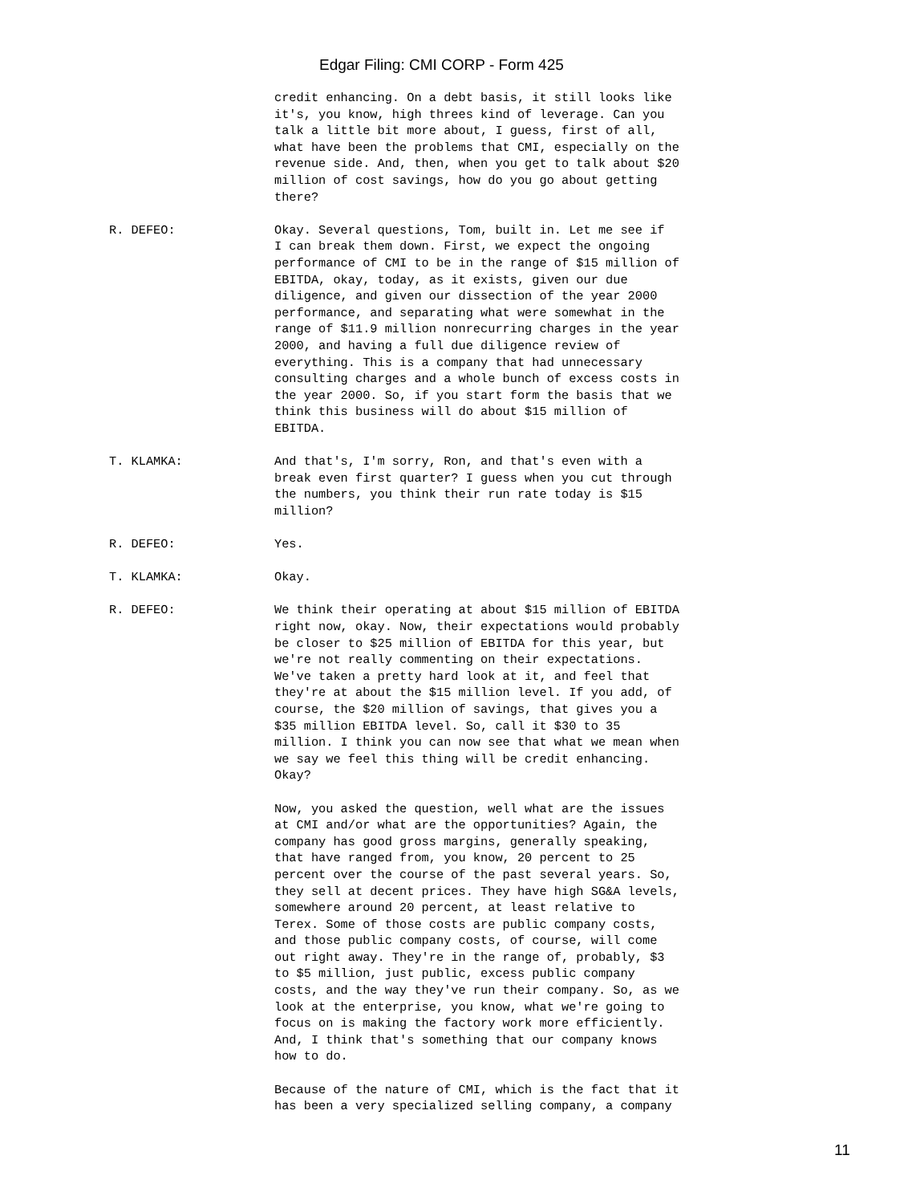Edgar Filing: CMI CORP - Form 425
credit enhancing. On a debt basis, it still looks like it's, you know, high threes kind of leverage. Can you talk a little bit more about, I guess, first of all, what have been the problems that CMI, especially on the revenue side. And, then, when you get to talk about $20 million of cost savings, how do you go about getting there?
R. DEFEO: Okay. Several questions, Tom, built in. Let me see if I can break them down. First, we expect the ongoing performance of CMI to be in the range of $15 million of EBITDA, okay, today, as it exists, given our due diligence, and given our dissection of the year 2000 performance, and separating what were somewhat in the range of $11.9 million nonrecurring charges in the year 2000, and having a full due diligence review of everything. This is a company that had unnecessary consulting charges and a whole bunch of excess costs in the year 2000. So, if you start form the basis that we think this business will do about $15 million of EBITDA.
T. KLAMKA: And that's, I'm sorry, Ron, and that's even with a break even first quarter? I guess when you cut through the numbers, you think their run rate today is $15 million?
R. DEFEO: Yes.
T. KLAMKA: Okay.
R. DEFEO: We think their operating at about $15 million of EBITDA right now, okay. Now, their expectations would probably be closer to $25 million of EBITDA for this year, but we're not really commenting on their expectations. We've taken a pretty hard look at it, and feel that they're at about the $15 million level. If you add, of course, the $20 million of savings, that gives you a $35 million EBITDA level. So, call it $30 to 35 million. I think you can now see that what we mean when we say we feel this thing will be credit enhancing. Okay?
Now, you asked the question, well what are the issues at CMI and/or what are the opportunities? Again, the company has good gross margins, generally speaking, that have ranged from, you know, 20 percent to 25 percent over the course of the past several years. So, they sell at decent prices. They have high SG&A levels, somewhere around 20 percent, at least relative to Terex. Some of those costs are public company costs, and those public company costs, of course, will come out right away. They're in the range of, probably, $3 to $5 million, just public, excess public company costs, and the way they've run their company. So, as we look at the enterprise, you know, what we're going to focus on is making the factory work more efficiently. And, I think that's something that our company knows how to do.
Because of the nature of CMI, which is the fact that it has been a very specialized selling company, a company
11